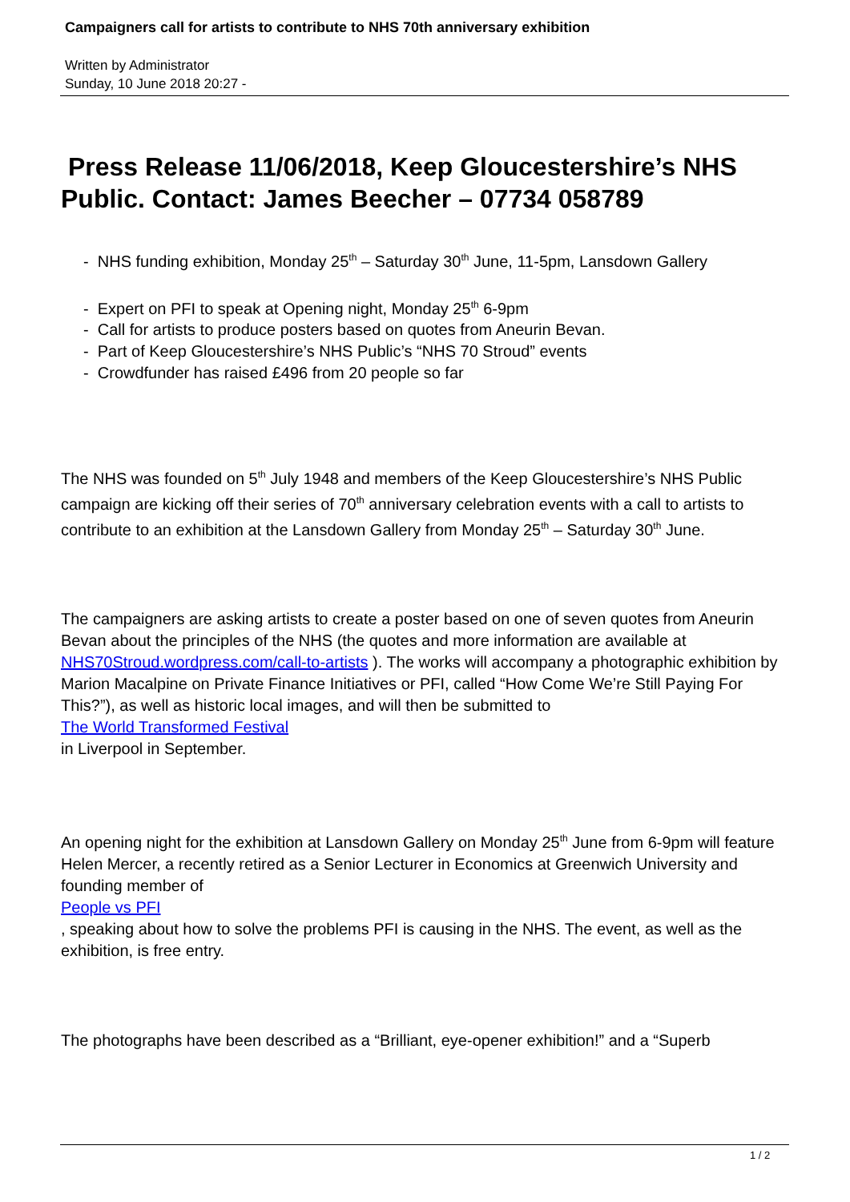Campaigners call for artists to contribute to NHS 70th anniversary exhibition
Written by Administrator
Sunday, 10 June 2018 20:27 -
Press Release 11/06/2018, Keep Gloucestershire’s NHS Public. Contact: James Beecher – 07734 058789
- NHS funding exhibition, Monday 25<sup>th</sup> – Saturday 30<sup>th</sup> June, 11-5pm, Lansdown Gallery
- Expert on PFI to speak at Opening night, Monday 25<sup>th</sup> 6-9pm
- Call for artists to produce posters based on quotes from Aneurin Bevan.
- Part of Keep Gloucestershire’s NHS Public’s “NHS 70 Stroud” events
- Crowdfunder has raised £496 from 20 people so far
The NHS was founded on 5<sup>th</sup> July 1948 and members of the Keep Gloucestershire’s NHS Public campaign are kicking off their series of 70<sup>th</sup> anniversary celebration events with a call to artists to contribute to an exhibition at the Lansdown Gallery from Monday 25<sup>th</sup> – Saturday 30<sup>th</sup> June.
The campaigners are asking artists to create a poster based on one of seven quotes from Aneurin Bevan about the principles of the NHS (the quotes and more information are available at NHS70Stroud.wordpress.com/call-to-artists ). The works will accompany a photographic exhibition by Marion Macalpine on Private Finance Initiatives or PFI, called “How Come We’re Still Paying For This?”), as well as historic local images, and will then be submitted to
The World Transformed Festival
in Liverpool in September.
An opening night for the exhibition at Lansdown Gallery on Monday 25<sup>th</sup> June from 6-9pm will feature Helen Mercer, a recently retired as a Senior Lecturer in Economics at Greenwich University and founding member of
People vs PFI
, speaking about how to solve the problems PFI is causing in the NHS. The event, as well as the exhibition, is free entry.
The photographs have been described as a “Brilliant, eye-opener exhibition!” and a “Superb
1 / 2